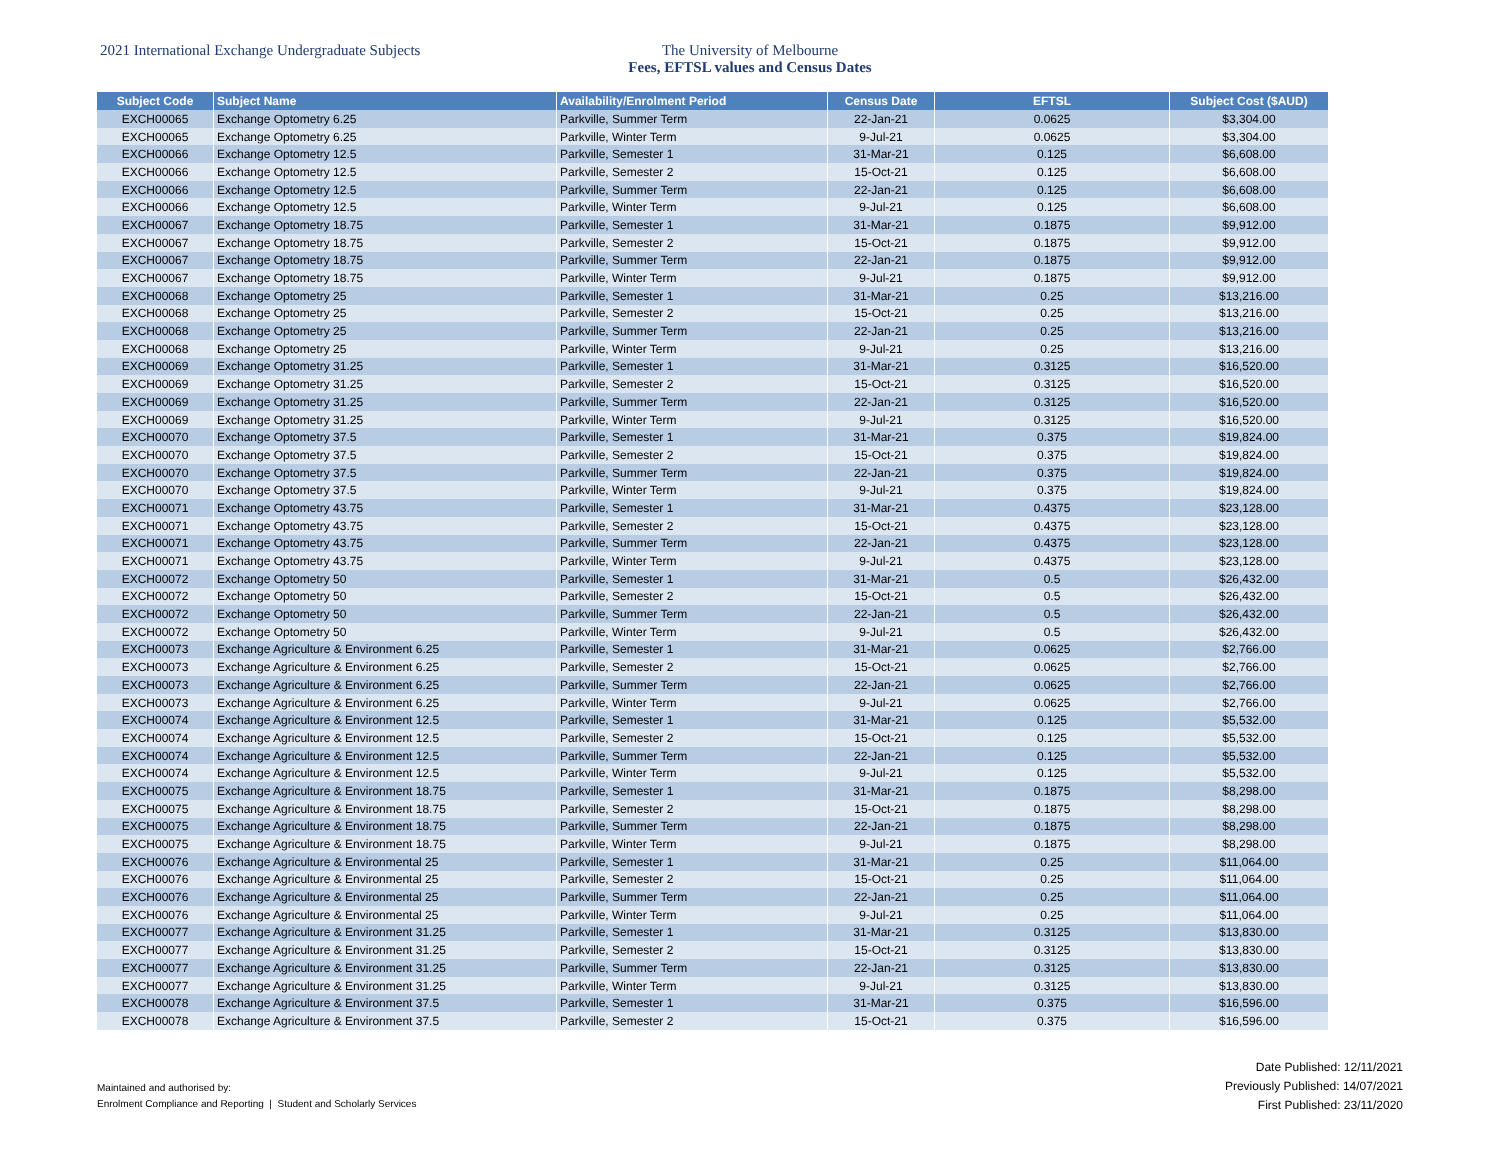2021 International Exchange Undergraduate Subjects The University of Melbourne
Fees, EFTSL values and Census Dates
| Subject Code | Subject Name | Availability/Enrolment Period | Census Date | EFTSL | Subject Cost ($AUD) |
| --- | --- | --- | --- | --- | --- |
| EXCH00065 | Exchange Optometry 6.25 | Parkville, Summer Term | 22-Jan-21 | 0.0625 | $3,304.00 |
| EXCH00065 | Exchange Optometry 6.25 | Parkville, Winter Term | 9-Jul-21 | 0.0625 | $3,304.00 |
| EXCH00066 | Exchange Optometry 12.5 | Parkville, Semester 1 | 31-Mar-21 | 0.125 | $6,608.00 |
| EXCH00066 | Exchange Optometry 12.5 | Parkville, Semester 2 | 15-Oct-21 | 0.125 | $6,608.00 |
| EXCH00066 | Exchange Optometry 12.5 | Parkville, Summer Term | 22-Jan-21 | 0.125 | $6,608.00 |
| EXCH00066 | Exchange Optometry 12.5 | Parkville, Winter Term | 9-Jul-21 | 0.125 | $6,608.00 |
| EXCH00067 | Exchange Optometry 18.75 | Parkville, Semester 1 | 31-Mar-21 | 0.1875 | $9,912.00 |
| EXCH00067 | Exchange Optometry 18.75 | Parkville, Semester 2 | 15-Oct-21 | 0.1875 | $9,912.00 |
| EXCH00067 | Exchange Optometry 18.75 | Parkville, Summer Term | 22-Jan-21 | 0.1875 | $9,912.00 |
| EXCH00067 | Exchange Optometry 18.75 | Parkville, Winter Term | 9-Jul-21 | 0.1875 | $9,912.00 |
| EXCH00068 | Exchange Optometry 25 | Parkville, Semester 1 | 31-Mar-21 | 0.25 | $13,216.00 |
| EXCH00068 | Exchange Optometry 25 | Parkville, Semester 2 | 15-Oct-21 | 0.25 | $13,216.00 |
| EXCH00068 | Exchange Optometry 25 | Parkville, Summer Term | 22-Jan-21 | 0.25 | $13,216.00 |
| EXCH00068 | Exchange Optometry 25 | Parkville, Winter Term | 9-Jul-21 | 0.25 | $13,216.00 |
| EXCH00069 | Exchange Optometry 31.25 | Parkville, Semester 1 | 31-Mar-21 | 0.3125 | $16,520.00 |
| EXCH00069 | Exchange Optometry 31.25 | Parkville, Semester 2 | 15-Oct-21 | 0.3125 | $16,520.00 |
| EXCH00069 | Exchange Optometry 31.25 | Parkville, Summer Term | 22-Jan-21 | 0.3125 | $16,520.00 |
| EXCH00069 | Exchange Optometry 31.25 | Parkville, Winter Term | 9-Jul-21 | 0.3125 | $16,520.00 |
| EXCH00070 | Exchange Optometry 37.5 | Parkville, Semester 1 | 31-Mar-21 | 0.375 | $19,824.00 |
| EXCH00070 | Exchange Optometry 37.5 | Parkville, Semester 2 | 15-Oct-21 | 0.375 | $19,824.00 |
| EXCH00070 | Exchange Optometry 37.5 | Parkville, Summer Term | 22-Jan-21 | 0.375 | $19,824.00 |
| EXCH00070 | Exchange Optometry 37.5 | Parkville, Winter Term | 9-Jul-21 | 0.375 | $19,824.00 |
| EXCH00071 | Exchange Optometry 43.75 | Parkville, Semester 1 | 31-Mar-21 | 0.4375 | $23,128.00 |
| EXCH00071 | Exchange Optometry 43.75 | Parkville, Semester 2 | 15-Oct-21 | 0.4375 | $23,128.00 |
| EXCH00071 | Exchange Optometry 43.75 | Parkville, Summer Term | 22-Jan-21 | 0.4375 | $23,128.00 |
| EXCH00071 | Exchange Optometry 43.75 | Parkville, Winter Term | 9-Jul-21 | 0.4375 | $23,128.00 |
| EXCH00072 | Exchange Optometry 50 | Parkville, Semester 1 | 31-Mar-21 | 0.5 | $26,432.00 |
| EXCH00072 | Exchange Optometry 50 | Parkville, Semester 2 | 15-Oct-21 | 0.5 | $26,432.00 |
| EXCH00072 | Exchange Optometry 50 | Parkville, Summer Term | 22-Jan-21 | 0.5 | $26,432.00 |
| EXCH00072 | Exchange Optometry 50 | Parkville, Winter Term | 9-Jul-21 | 0.5 | $26,432.00 |
| EXCH00073 | Exchange Agriculture & Environment 6.25 | Parkville, Semester 1 | 31-Mar-21 | 0.0625 | $2,766.00 |
| EXCH00073 | Exchange Agriculture & Environment 6.25 | Parkville, Semester 2 | 15-Oct-21 | 0.0625 | $2,766.00 |
| EXCH00073 | Exchange Agriculture & Environment 6.25 | Parkville, Summer Term | 22-Jan-21 | 0.0625 | $2,766.00 |
| EXCH00073 | Exchange Agriculture & Environment 6.25 | Parkville, Winter Term | 9-Jul-21 | 0.0625 | $2,766.00 |
| EXCH00074 | Exchange Agriculture & Environment 12.5 | Parkville, Semester 1 | 31-Mar-21 | 0.125 | $5,532.00 |
| EXCH00074 | Exchange Agriculture & Environment 12.5 | Parkville, Semester 2 | 15-Oct-21 | 0.125 | $5,532.00 |
| EXCH00074 | Exchange Agriculture & Environment 12.5 | Parkville, Summer Term | 22-Jan-21 | 0.125 | $5,532.00 |
| EXCH00074 | Exchange Agriculture & Environment 12.5 | Parkville, Winter Term | 9-Jul-21 | 0.125 | $5,532.00 |
| EXCH00075 | Exchange Agriculture & Environment 18.75 | Parkville, Semester 1 | 31-Mar-21 | 0.1875 | $8,298.00 |
| EXCH00075 | Exchange Agriculture & Environment 18.75 | Parkville, Semester 2 | 15-Oct-21 | 0.1875 | $8,298.00 |
| EXCH00075 | Exchange Agriculture & Environment 18.75 | Parkville, Summer Term | 22-Jan-21 | 0.1875 | $8,298.00 |
| EXCH00075 | Exchange Agriculture & Environment 18.75 | Parkville, Winter Term | 9-Jul-21 | 0.1875 | $8,298.00 |
| EXCH00076 | Exchange Agriculture & Environmental 25 | Parkville, Semester 1 | 31-Mar-21 | 0.25 | $11,064.00 |
| EXCH00076 | Exchange Agriculture & Environmental 25 | Parkville, Semester 2 | 15-Oct-21 | 0.25 | $11,064.00 |
| EXCH00076 | Exchange Agriculture & Environmental 25 | Parkville, Summer Term | 22-Jan-21 | 0.25 | $11,064.00 |
| EXCH00076 | Exchange Agriculture & Environmental 25 | Parkville, Winter Term | 9-Jul-21 | 0.25 | $11,064.00 |
| EXCH00077 | Exchange Agriculture & Environment 31.25 | Parkville, Semester 1 | 31-Mar-21 | 0.3125 | $13,830.00 |
| EXCH00077 | Exchange Agriculture & Environment 31.25 | Parkville, Semester 2 | 15-Oct-21 | 0.3125 | $13,830.00 |
| EXCH00077 | Exchange Agriculture & Environment 31.25 | Parkville, Summer Term | 22-Jan-21 | 0.3125 | $13,830.00 |
| EXCH00077 | Exchange Agriculture & Environment 31.25 | Parkville, Winter Term | 9-Jul-21 | 0.3125 | $13,830.00 |
| EXCH00078 | Exchange Agriculture & Environment 37.5 | Parkville, Semester 1 | 31-Mar-21 | 0.375 | $16,596.00 |
| EXCH00078 | Exchange Agriculture & Environment 37.5 | Parkville, Semester 2 | 15-Oct-21 | 0.375 | $16,596.00 |
Maintained and authorised by:
Enrolment Compliance and Reporting | Student and Scholarly Services
Date Published: 12/11/2021
Previously Published: 14/07/2021
First Published: 23/11/2020